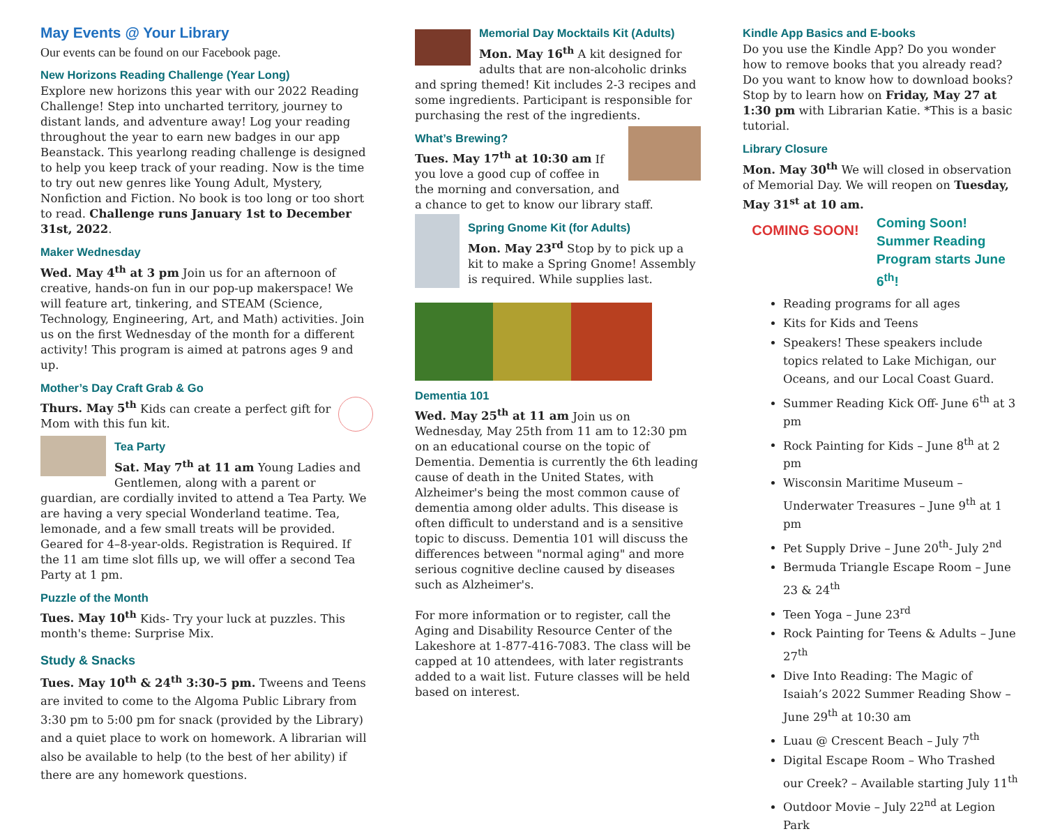May Events @ Your Library
Our events can be found on our Facebook page.
New Horizons Reading Challenge (Year Long)
Explore new horizons this year with our 2022 Reading Challenge! Step into uncharted territory, journey to distant lands, and adventure away! Log your reading throughout the year to earn new badges in our app Beanstack. This yearlong reading challenge is designed to help you keep track of your reading. Now is the time to try out new genres like Young Adult, Mystery, Nonfiction and Fiction. No book is too long or too short to read. Challenge runs January 1st to December 31st, 2022.
Maker Wednesday
Wed. May 4<sup>th</sup> at 3 pm Join us for an afternoon of creative, hands-on fun in our pop-up makerspace! We will feature art, tinkering, and STEAM (Science, Technology, Engineering, Art, and Math) activities. Join us on the first Wednesday of the month for a different activity! This program is aimed at patrons ages 9 and up.
Mother’s Day Craft Grab & Go
Thurs. May 5<sup>th</sup> Kids can create a perfect gift for Mom with this fun kit.
Tea Party
Sat. May 7<sup>th</sup> at 11 am Young Ladies and Gentlemen, along with a parent or guardian, are cordially invited to attend a Tea Party. We are having a very special Wonderland teatime. Tea, lemonade, and a few small treats will be provided. Geared for 4–8-year-olds. Registration is Required. If the 11 am time slot fills up, we will offer a second Tea Party at 1 pm.
Puzzle of the Month
Tues. May 10<sup>th</sup> Kids- Try your luck at puzzles. This month's theme: Surprise Mix.
Study & Snacks
Tues. May 10<sup>th</sup> & 24<sup>th</sup> 3:30-5 pm. Tweens and Teens are invited to come to the Algoma Public Library from 3:30 pm to 5:00 pm for snack (provided by the Library) and a quiet place to work on homework. A librarian will also be available to help (to the best of her ability) if there are any homework questions.
Memorial Day Mocktails Kit (Adults)
Mon. May 16<sup>th</sup> A kit designed for adults that are non-alcoholic drinks and spring themed! Kit includes 2-3 recipes and some ingredients. Participant is responsible for purchasing the rest of the ingredients.
What’s Brewing?
Tues. May 17<sup>th</sup> at 10:30 am If you love a good cup of coffee in the morning and conversation, and a chance to get to know our library staff.
Spring Gnome Kit (for Adults)
Mon. May 23<sup>rd</sup> Stop by to pick up a kit to make a Spring Gnome! Assembly is required. While supplies last.
Dementia 101
Wed. May 25<sup>th</sup> at 11 am Join us on Wednesday, May 25th from 11 am to 12:30 pm on an educational course on the topic of Dementia. Dementia is currently the 6th leading cause of death in the United States, with Alzheimer's being the most common cause of dementia among older adults. This disease is often difficult to understand and is a sensitive topic to discuss. Dementia 101 will discuss the differences between "normal aging" and more serious cognitive decline caused by diseases such as Alzheimer's.
For more information or to register, call the Aging and Disability Resource Center of the Lakeshore at 1-877-416-7083. The class will be capped at 10 attendees, with later registrants added to a wait list. Future classes will be held based on interest.
Kindle App Basics and E-books
Do you use the Kindle App? Do you wonder how to remove books that you already read? Do you want to know how to download books? Stop by to learn how on Friday, May 27 at 1:30 pm with Librarian Katie. *This is a basic tutorial.
Library Closure
Mon. May 30<sup>th</sup> We will closed in observation of Memorial Day. We will reopen on Tuesday, May 31<sup>st</sup> at 10 am.
COMING SOON!
Coming Soon! Summer Reading Program starts June 6<sup>th</sup>!
Reading programs for all ages
Kits for Kids and Teens
Speakers! These speakers include topics related to Lake Michigan, our Oceans, and our Local Coast Guard.
Summer Reading Kick Off- June 6<sup>th</sup> at 3 pm
Rock Painting for Kids – June 8<sup>th</sup> at 2 pm
Wisconsin Maritime Museum – Underwater Treasures – June 9<sup>th</sup> at 1 pm
Pet Supply Drive – June 20<sup>th</sup>- July 2<sup>nd</sup>
Bermuda Triangle Escape Room – June 23 & 24<sup>th</sup>
Teen Yoga – June 23<sup>rd</sup>
Rock Painting for Teens & Adults – June 27<sup>th</sup>
Dive Into Reading: The Magic of Isaiah’s 2022 Summer Reading Show – June 29<sup>th</sup> at 10:30 am
Luau @ Crescent Beach – July 7<sup>th</sup>
Digital Escape Room – Who Trashed our Creek? – Available starting July 11<sup>th</sup>
Outdoor Movie – July 22<sup>nd</sup> at Legion Park